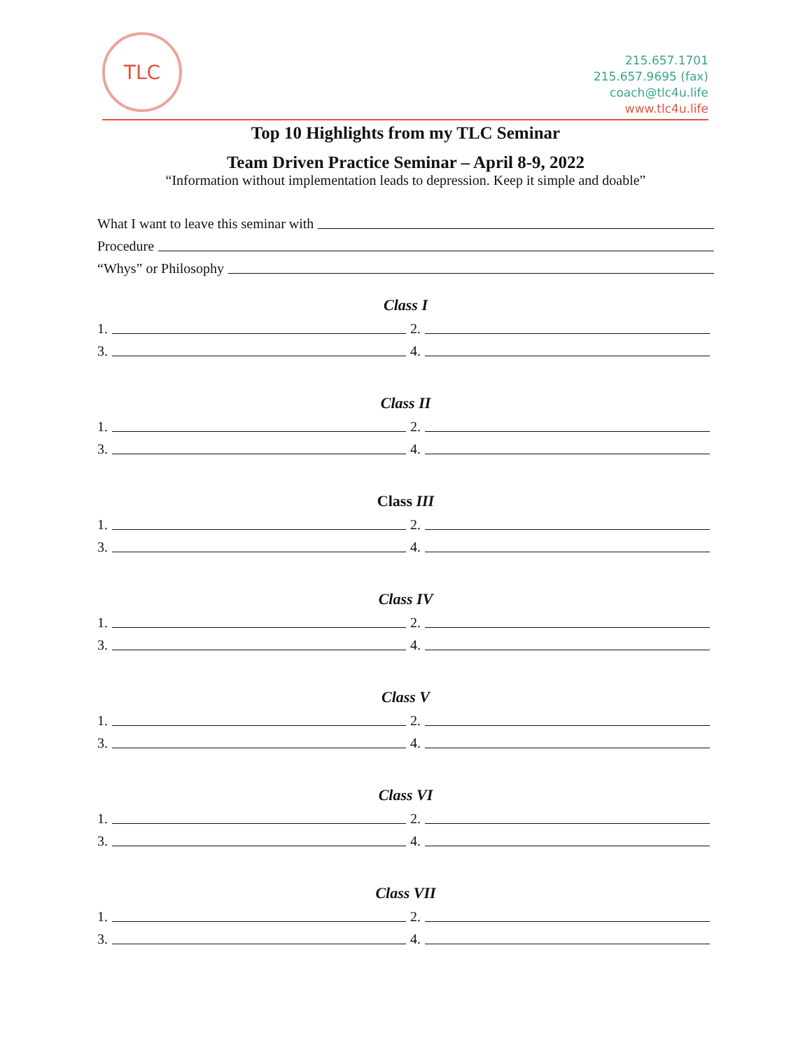TLC
215.657.1701
215.657.9695 (fax)
coach@tlc4u.life
www.tlc4u.life
Top 10 Highlights from my TLC Seminar
Team Driven Practice Seminar – April 8-9, 2022
“Information without implementation leads to depression. Keep it simple and doable”
What I want to leave this seminar with
Procedure
“Whys” or Philosophy
Class I
1. 2.
3. 4.
Class II
1. 2.
3. 4.
Class III
1. 2.
3. 4.
Class IV
1. 2.
3. 4.
Class V
1. 2.
3. 4.
Class VI
1. 2.
3. 4.
Class VII
1. 2.
3. 4.